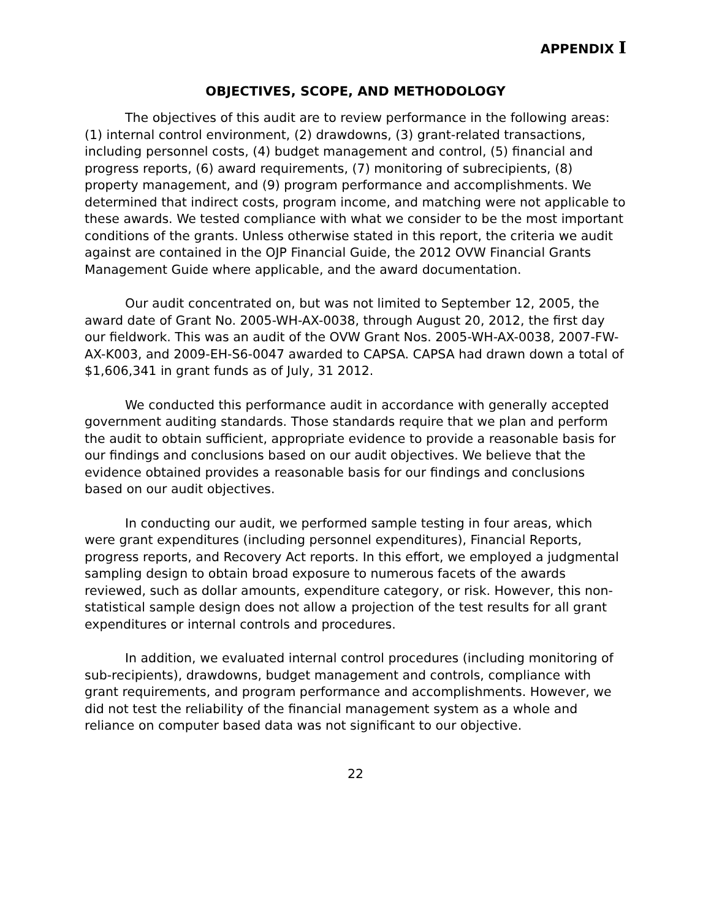APPENDIX I
OBJECTIVES, SCOPE, AND METHODOLOGY
The objectives of this audit are to review performance in the following areas: (1) internal control environment, (2) drawdowns, (3) grant-related transactions, including personnel costs, (4) budget management and control, (5) financial and progress reports, (6) award requirements, (7) monitoring of subrecipients, (8) property management, and (9) program performance and accomplishments. We determined that indirect costs, program income, and matching were not applicable to these awards. We tested compliance with what we consider to be the most important conditions of the grants. Unless otherwise stated in this report, the criteria we audit against are contained in the OJP Financial Guide, the 2012 OVW Financial Grants Management Guide where applicable, and the award documentation.
Our audit concentrated on, but was not limited to September 12, 2005, the award date of Grant No. 2005-WH-AX-0038, through August 20, 2012, the first day our fieldwork. This was an audit of the OVW Grant Nos. 2005-WH-AX-0038, 2007-FW-AX-K003, and 2009-EH-S6-0047 awarded to CAPSA. CAPSA had drawn down a total of $1,606,341 in grant funds as of July, 31 2012.
We conducted this performance audit in accordance with generally accepted government auditing standards. Those standards require that we plan and perform the audit to obtain sufficient, appropriate evidence to provide a reasonable basis for our findings and conclusions based on our audit objectives. We believe that the evidence obtained provides a reasonable basis for our findings and conclusions based on our audit objectives.
In conducting our audit, we performed sample testing in four areas, which were grant expenditures (including personnel expenditures), Financial Reports, progress reports, and Recovery Act reports. In this effort, we employed a judgmental sampling design to obtain broad exposure to numerous facets of the awards reviewed, such as dollar amounts, expenditure category, or risk. However, this non-statistical sample design does not allow a projection of the test results for all grant expenditures or internal controls and procedures.
In addition, we evaluated internal control procedures (including monitoring of sub-recipients), drawdowns, budget management and controls, compliance with grant requirements, and program performance and accomplishments. However, we did not test the reliability of the financial management system as a whole and reliance on computer based data was not significant to our objective.
22